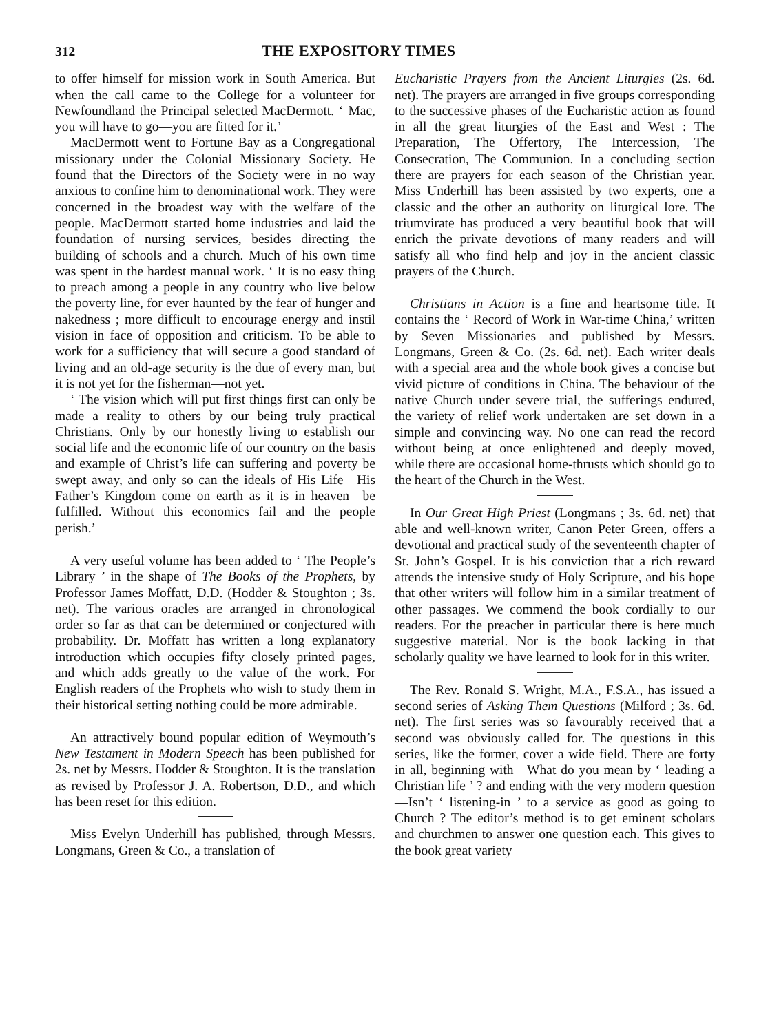312 THE EXPOSITORY TIMES
to offer himself for mission work in South America. But when the call came to the College for a volunteer for Newfoundland the Principal selected MacDermott. ‘ Mac, you will have to go—you are fitted for it.’
MacDermott went to Fortune Bay as a Congregational missionary under the Colonial Missionary Society. He found that the Directors of the Society were in no way anxious to confine him to denominational work. They were concerned in the broadest way with the welfare of the people. MacDermott started home industries and laid the foundation of nursing services, besides directing the building of schools and a church. Much of his own time was spent in the hardest manual work. ‘ It is no easy thing to preach among a people in any country who live below the poverty line, for ever haunted by the fear of hunger and nakedness ; more difficult to encourage energy and instil vision in face of opposition and criticism. To be able to work for a sufficiency that will secure a good standard of living and an old-age security is the due of every man, but it is not yet for the fisherman—not yet.
‘ The vision which will put first things first can only be made a reality to others by our being truly practical Christians. Only by our honestly living to establish our social life and the economic life of our country on the basis and example of Christ’s life can suffering and poverty be swept away, and only so can the ideals of His Life—His Father’s Kingdom come on earth as it is in heaven—be fulfilled. Without this economics fail and the people perish.’
A very useful volume has been added to ‘ The People’s Library ’ in the shape of The Books of the Prophets, by Professor James Moffatt, D.D. (Hodder & Stoughton ; 3s. net). The various oracles are arranged in chronological order so far as that can be determined or conjectured with probability. Dr. Moffatt has written a long explanatory introduction which occupies fifty closely printed pages, and which adds greatly to the value of the work. For English readers of the Prophets who wish to study them in their historical setting nothing could be more admirable.
An attractively bound popular edition of Weymouth’s New Testament in Modern Speech has been published for 2s. net by Messrs. Hodder & Stoughton. It is the translation as revised by Professor J. A. Robertson, D.D., and which has been reset for this edition.
Miss Evelyn Underhill has published, through Messrs. Longmans, Green & Co., a translation of
Eucharistic Prayers from the Ancient Liturgies (2s. 6d. net). The prayers are arranged in five groups corresponding to the successive phases of the Eucharistic action as found in all the great liturgies of the East and West : The Preparation, The Offertory, The Intercession, The Consecration, The Communion. In a concluding section there are prayers for each season of the Christian year. Miss Underhill has been assisted by two experts, one a classic and the other an authority on liturgical lore. The triumvirate has produced a very beautiful book that will enrich the private devotions of many readers and will satisfy all who find help and joy in the ancient classic prayers of the Church.
Christians in Action is a fine and heartsome title. It contains the ‘ Record of Work in War-time China,’ written by Seven Missionaries and published by Messrs. Longmans, Green & Co. (2s. 6d. net). Each writer deals with a special area and the whole book gives a concise but vivid picture of conditions in China. The behaviour of the native Church under severe trial, the sufferings endured, the variety of relief work undertaken are set down in a simple and convincing way. No one can read the record without being at once enlightened and deeply moved, while there are occasional home-thrusts which should go to the heart of the Church in the West.
In Our Great High Priest (Longmans ; 3s. 6d. net) that able and well-known writer, Canon Peter Green, offers a devotional and practical study of the seventeenth chapter of St. John’s Gospel. It is his conviction that a rich reward attends the intensive study of Holy Scripture, and his hope that other writers will follow him in a similar treatment of other passages. We commend the book cordially to our readers. For the preacher in particular there is here much suggestive material. Nor is the book lacking in that scholarly quality we have learned to look for in this writer.
The Rev. Ronald S. Wright, M.A., F.S.A., has issued a second series of Asking Them Questions (Milford ; 3s. 6d. net). The first series was so favourably received that a second was obviously called for. The questions in this series, like the former, cover a wide field. There are forty in all, beginning with—What do you mean by ‘ leading a Christian life ’ ? and ending with the very modern question—Isn’t ‘ listening-in ’ to a service as good as going to Church ? The editor’s method is to get eminent scholars and churchmen to answer one question each. This gives to the book great variety